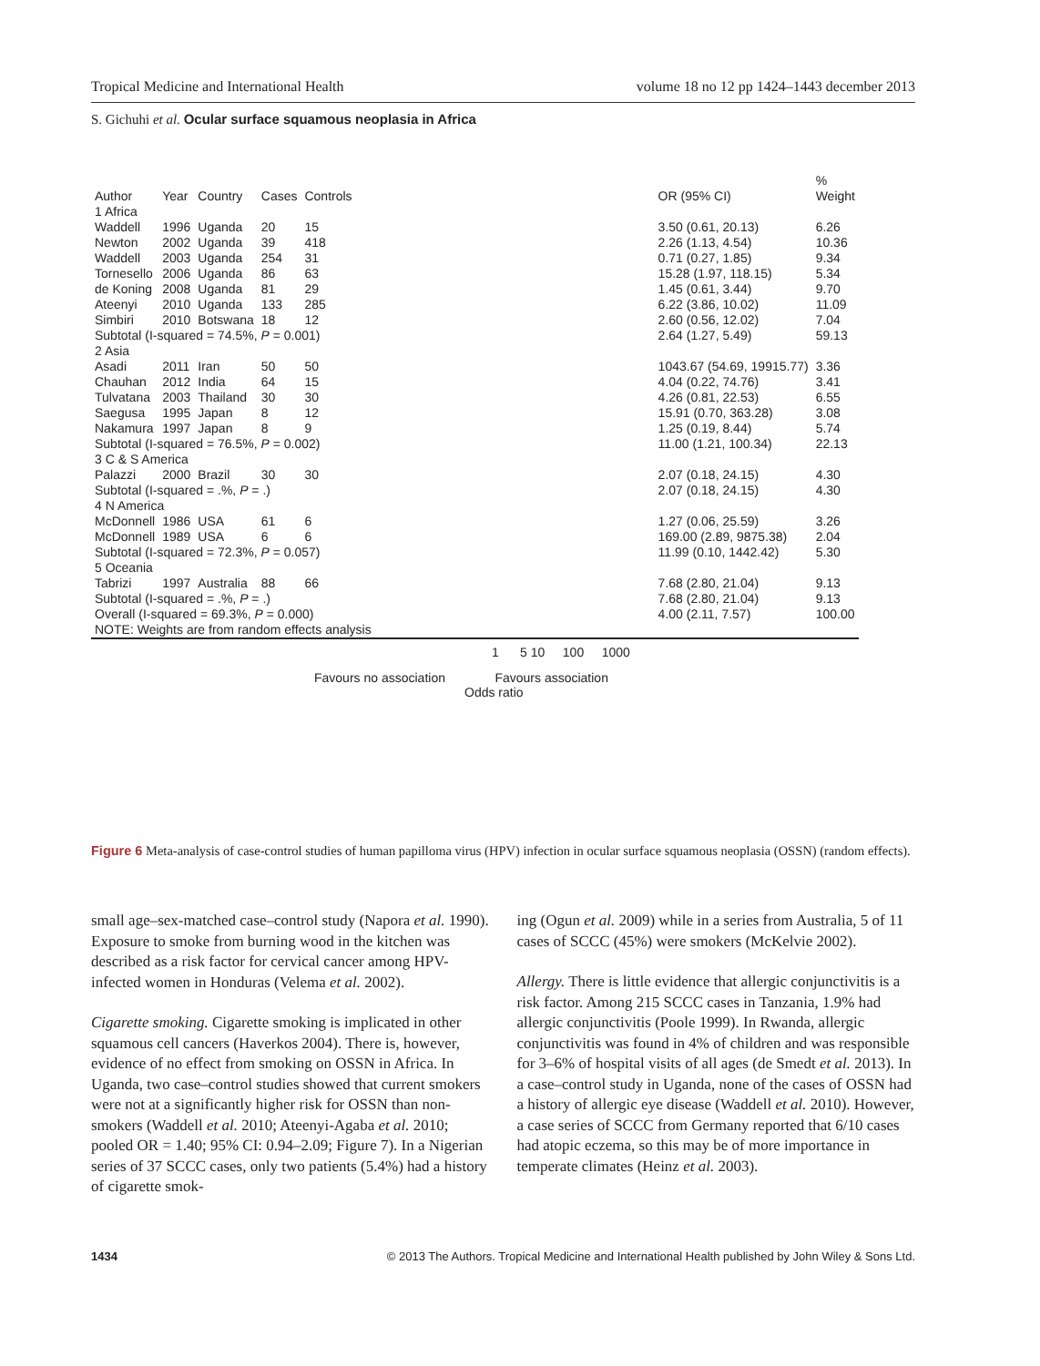Tropical Medicine and International Health volume 18 no 12 pp 1424–1443 december 2013
S. Gichuhi et al. Ocular surface squamous neoplasia in Africa
| Author | Year | Country | Cases | Controls | | OR (95% CI) | % Weight |
| --- | --- | --- | --- | --- | --- | --- | --- |
| 1 Africa | | | | | | | |
| Waddell | 1996 | Uganda | 20 | 15 | | 3.50 (0.61, 20.13) | 6.26 |
| Newton | 2002 | Uganda | 39 | 418 | | 2.26 (1.13, 4.54) | 10.36 |
| Waddell | 2003 | Uganda | 254 | 31 | | 0.71 (0.27, 1.85) | 9.34 |
| Tornesello | 2006 | Uganda | 86 | 63 | | 15.28 (1.97, 118.15) | 5.34 |
| de Koning | 2008 | Uganda | 81 | 29 | | 1.45 (0.61, 3.44) | 9.70 |
| Ateenyi | 2010 | Uganda | 133 | 285 | | 6.22 (3.86, 10.02) | 11.09 |
| Simbiri | 2010 | Botswana | 18 | 12 | | 2.60 (0.56, 12.02) | 7.04 |
| Subtotal (I-squared = 74.5%, P = 0.001) | | | | | | 2.64 (1.27, 5.49) | 59.13 |
| 2 Asia | | | | | | | |
| Asadi | 2011 | Iran | 50 | 50 | | 1043.67 (54.69, 19915.77) | 3.36 |
| Chauhan | 2012 | India | 64 | 15 | | 4.04 (0.22, 74.76) | 3.41 |
| Tulvatana | 2003 | Thailand | 30 | 30 | | 4.26 (0.81, 22.53) | 6.55 |
| Saegusa | 1995 | Japan | 8 | 12 | | 15.91 (0.70, 363.28) | 3.08 |
| Nakamura | 1997 | Japan | 8 | 9 | | 1.25 (0.19, 8.44) | 5.74 |
| Subtotal (I-squared = 76.5%, P = 0.002) | | | | | | 11.00 (1.21, 100.34) | 22.13 |
| 3 C & S America | | | | | | | |
| Palazzi | 2000 | Brazil | 30 | 30 | | 2.07 (0.18, 24.15) | 4.30 |
| Subtotal (I-squared = .%, P = .) | | | | | | 2.07 (0.18, 24.15) | 4.30 |
| 4 N America | | | | | | | |
| McDonnell | 1986 | USA | 61 | 6 | | 1.27 (0.06, 25.59) | 3.26 |
| McDonnell | 1989 | USA | 6 | 6 | | 169.00 (2.89, 9875.38) | 2.04 |
| Subtotal (I-squared = 72.3%, P = 0.057) | | | | | | 11.99 (0.10, 1442.42) | 5.30 |
| 5 Oceania | | | | | | | |
| Tabrizi | 1997 | Australia | 88 | 66 | | 7.68 (2.80, 21.04) | 9.13 |
| Subtotal (I-squared = .%, P = .) | | | | | | 7.68 (2.80, 21.04) | 9.13 |
| Overall (I-squared = 69.3%, P = 0.000) | | | | | | 4.00 (2.11, 7.57) | 100.00 |
| NOTE: Weights are from random effects analysis | | | | | | | |
1 5 10 100 1000
Favours no association Favours association
Odds ratio
Figure 6 Meta-analysis of case-control studies of human papilloma virus (HPV) infection in ocular surface squamous neoplasia (OSSN) (random effects).
small age–sex-matched case–control study (Napora et al. 1990). Exposure to smoke from burning wood in the kitchen was described as a risk factor for cervical cancer among HPV-infected women in Honduras (Velema et al. 2002).
Cigarette smoking. Cigarette smoking is implicated in other squamous cell cancers (Haverkos 2004). There is, however, evidence of no effect from smoking on OSSN in Africa. In Uganda, two case–control studies showed that current smokers were not at a significantly higher risk for OSSN than non-smokers (Waddell et al. 2010; Ateenyi-Agaba et al. 2010; pooled OR = 1.40; 95% CI: 0.94–2.09; Figure 7). In a Nigerian series of 37 SCCC cases, only two patients (5.4%) had a history of cigarette smok-
ing (Ogun et al. 2009) while in a series from Australia, 5 of 11 cases of SCCC (45%) were smokers (McKelvie 2002).
Allergy. There is little evidence that allergic conjunctivitis is a risk factor. Among 215 SCCC cases in Tanzania, 1.9% had allergic conjunctivitis (Poole 1999). In Rwanda, allergic conjunctivitis was found in 4% of children and was responsible for 3–6% of hospital visits of all ages (de Smedt et al. 2013). In a case–control study in Uganda, none of the cases of OSSN had a history of allergic eye disease (Waddell et al. 2010). However, a case series of SCCC from Germany reported that 6/10 cases had atopic eczema, so this may be of more importance in temperate climates (Heinz et al. 2003).
1434 © 2013 The Authors. Tropical Medicine and International Health published by John Wiley & Sons Ltd.